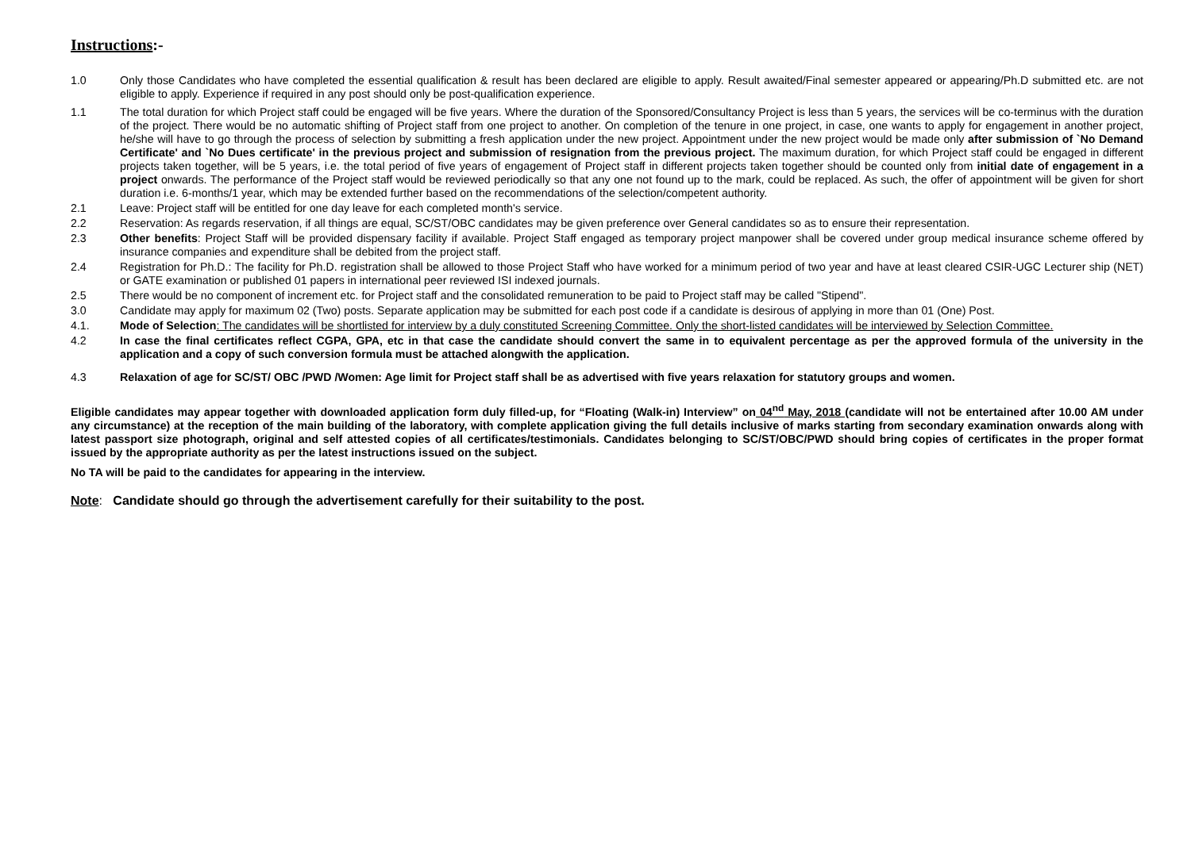Instructions:-
1.0 Only those Candidates who have completed the essential qualification & result has been declared are eligible to apply. Result awaited/Final semester appeared or appearing/Ph.D submitted etc. are not eligible to apply. Experience if required in any post should only be post-qualification experience.
1.1 The total duration for which Project staff could be engaged will be five years. Where the duration of the Sponsored/Consultancy Project is less than 5 years, the services will be co-terminus with the duration of the project. There would be no automatic shifting of Project staff from one project to another. On completion of the tenure in one project, in case, one wants to apply for engagement in another project, he/she will have to go through the process of selection by submitting a fresh application under the new project. Appointment under the new project would be made only after submission of `No Demand Certificate' and `No Dues certificate' in the previous project and submission of resignation from the previous project. The maximum duration, for which Project staff could be engaged in different projects taken together, will be 5 years, i.e. the total period of five years of engagement of Project staff in different projects taken together should be counted only from initial date of engagement in a project onwards. The performance of the Project staff would be reviewed periodically so that any one not found up to the mark, could be replaced. As such, the offer of appointment will be given for short duration i.e. 6-months/1 year, which may be extended further based on the recommendations of the selection/competent authority.
2.1 Leave: Project staff will be entitled for one day leave for each completed month's service.
2.2 Reservation: As regards reservation, if all things are equal, SC/ST/OBC candidates may be given preference over General candidates so as to ensure their representation.
2.3 Other benefits: Project Staff will be provided dispensary facility if available. Project Staff engaged as temporary project manpower shall be covered under group medical insurance scheme offered by insurance companies and expenditure shall be debited from the project staff.
2.4 Registration for Ph.D.: The facility for Ph.D. registration shall be allowed to those Project Staff who have worked for a minimum period of two year and have at least cleared CSIR-UGC Lecturer ship (NET) or GATE examination or published 01 papers in international peer reviewed ISI indexed journals.
2.5 There would be no component of increment etc. for Project staff and the consolidated remuneration to be paid to Project staff may be called "Stipend".
3.0 Candidate may apply for maximum 02 (Two) posts. Separate application may be submitted for each post code if a candidate is desirous of applying in more than 01 (One) Post.
4.1. Mode of Selection: The candidates will be shortlisted for interview by a duly constituted Screening Committee. Only the short-listed candidates will be interviewed by Selection Committee.
4.2 In case the final certificates reflect CGPA, GPA, etc in that case the candidate should convert the same in to equivalent percentage as per the approved formula of the university in the application and a copy of such conversion formula must be attached alongwith the application.
4.3 Relaxation of age for SC/ST/ OBC /PWD /Women: Age limit for Project staff shall be as advertised with five years relaxation for statutory groups and women.
Eligible candidates may appear together with downloaded application form duly filled-up, for “Floating (Walk-in) Interview” on 04<sup>nd</sup> May, 2018 (candidate will not be entertained after 10.00 AM under any circumstance) at the reception of the main building of the laboratory, with complete application giving the full details inclusive of marks starting from secondary examination onwards along with latest passport size photograph, original and self attested copies of all certificates/testimonials. Candidates belonging to SC/ST/OBC/PWD should bring copies of certificates in the proper format issued by the appropriate authority as per the latest instructions issued on the subject.
No TA will be paid to the candidates for appearing in the interview.
Note: Candidate should go through the advertisement carefully for their suitability to the post.